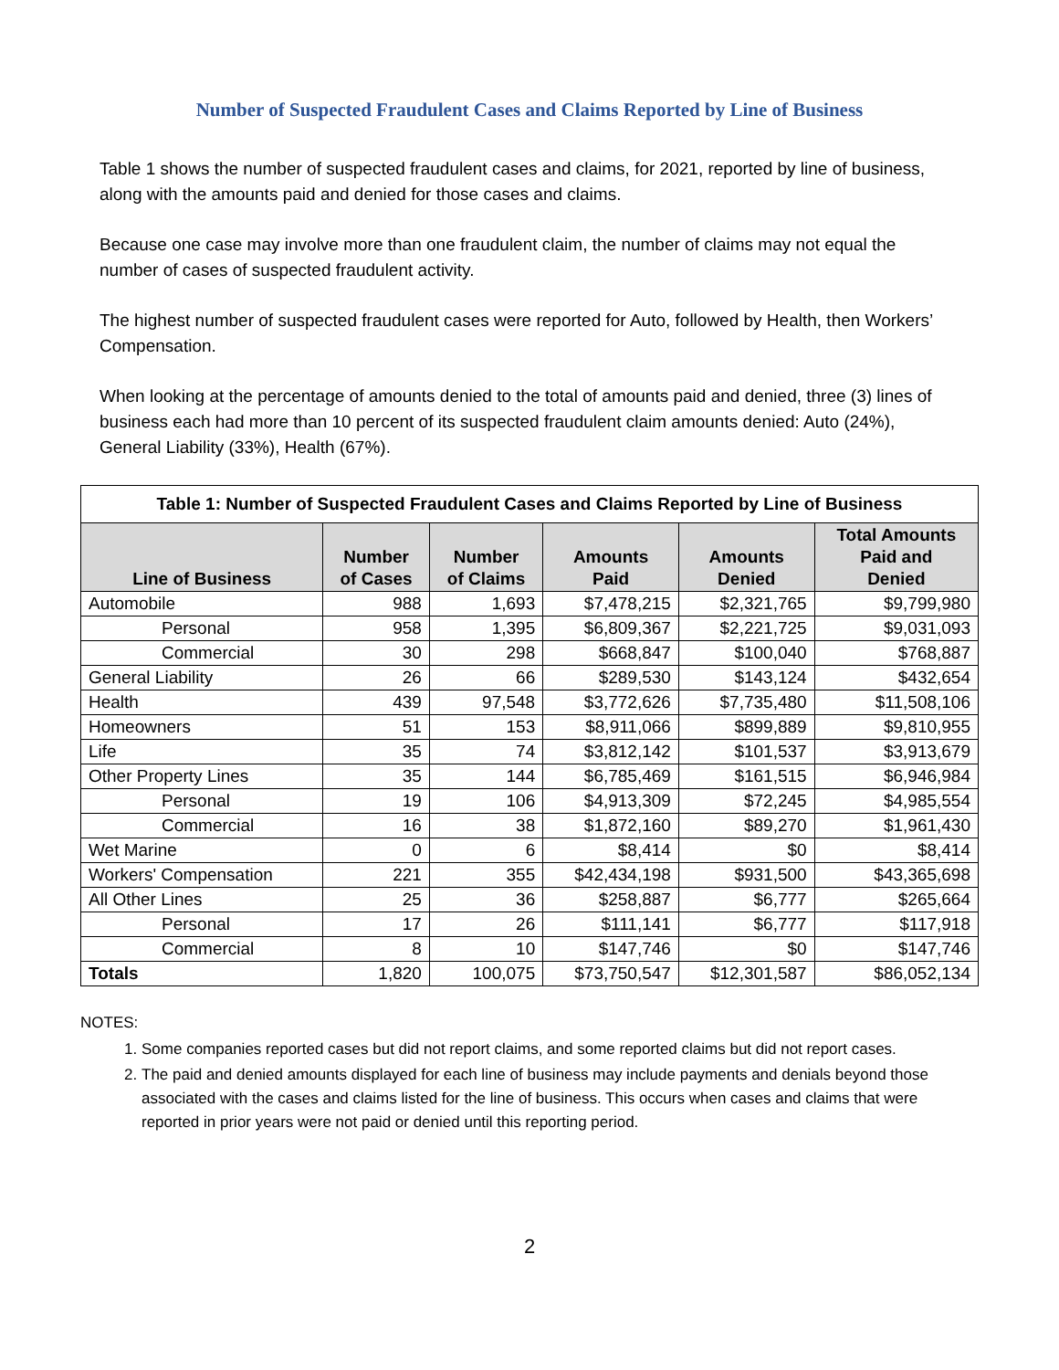Number of Suspected Fraudulent Cases and Claims Reported by Line of Business
Table 1 shows the number of suspected fraudulent cases and claims, for 2021, reported by line of business, along with the amounts paid and denied for those cases and claims.
Because one case may involve more than one fraudulent claim, the number of claims may not equal the number of cases of suspected fraudulent activity.
The highest number of suspected fraudulent cases were reported for Auto, followed by Health, then Workers’ Compensation.
When looking at the percentage of amounts denied to the total of amounts paid and denied, three (3) lines of business each had more than 10 percent of its suspected fraudulent claim amounts denied: Auto (24%), General Liability (33%), Health (67%).
| Table 1: Number of Suspected Fraudulent Cases and Claims Reported by Line of Business | | | | | |
| Line of Business | Number of Cases | Number of Claims | Amounts Paid | Amounts Denied | Total Amounts Paid and Denied |
| Automobile | 988 | 1,693 | $7,478,215 | $2,321,765 | $9,799,980 |
| Personal | 958 | 1,395 | $6,809,367 | $2,221,725 | $9,031,093 |
| Commercial | 30 | 298 | $668,847 | $100,040 | $768,887 |
| General Liability | 26 | 66 | $289,530 | $143,124 | $432,654 |
| Health | 439 | 97,548 | $3,772,626 | $7,735,480 | $11,508,106 |
| Homeowners | 51 | 153 | $8,911,066 | $899,889 | $9,810,955 |
| Life | 35 | 74 | $3,812,142 | $101,537 | $3,913,679 |
| Other Property Lines | 35 | 144 | $6,785,469 | $161,515 | $6,946,984 |
| Personal | 19 | 106 | $4,913,309 | $72,245 | $4,985,554 |
| Commercial | 16 | 38 | $1,872,160 | $89,270 | $1,961,430 |
| Wet Marine | 0 | 6 | $8,414 | $0 | $8,414 |
| Workers' Compensation | 221 | 355 | $42,434,198 | $931,500 | $43,365,698 |
| All Other Lines | 25 | 36 | $258,887 | $6,777 | $265,664 |
| Personal | 17 | 26 | $111,141 | $6,777 | $117,918 |
| Commercial | 8 | 10 | $147,746 | $0 | $147,746 |
| Totals | 1,820 | 100,075 | $73,750,547 | $12,301,587 | $86,052,134 |
NOTES:
1. Some companies reported cases but did not report claims, and some reported claims but did not report cases.
2. The paid and denied amounts displayed for each line of business may include payments and denials beyond those associated with the cases and claims listed for the line of business. This occurs when cases and claims that were reported in prior years were not paid or denied until this reporting period.
2